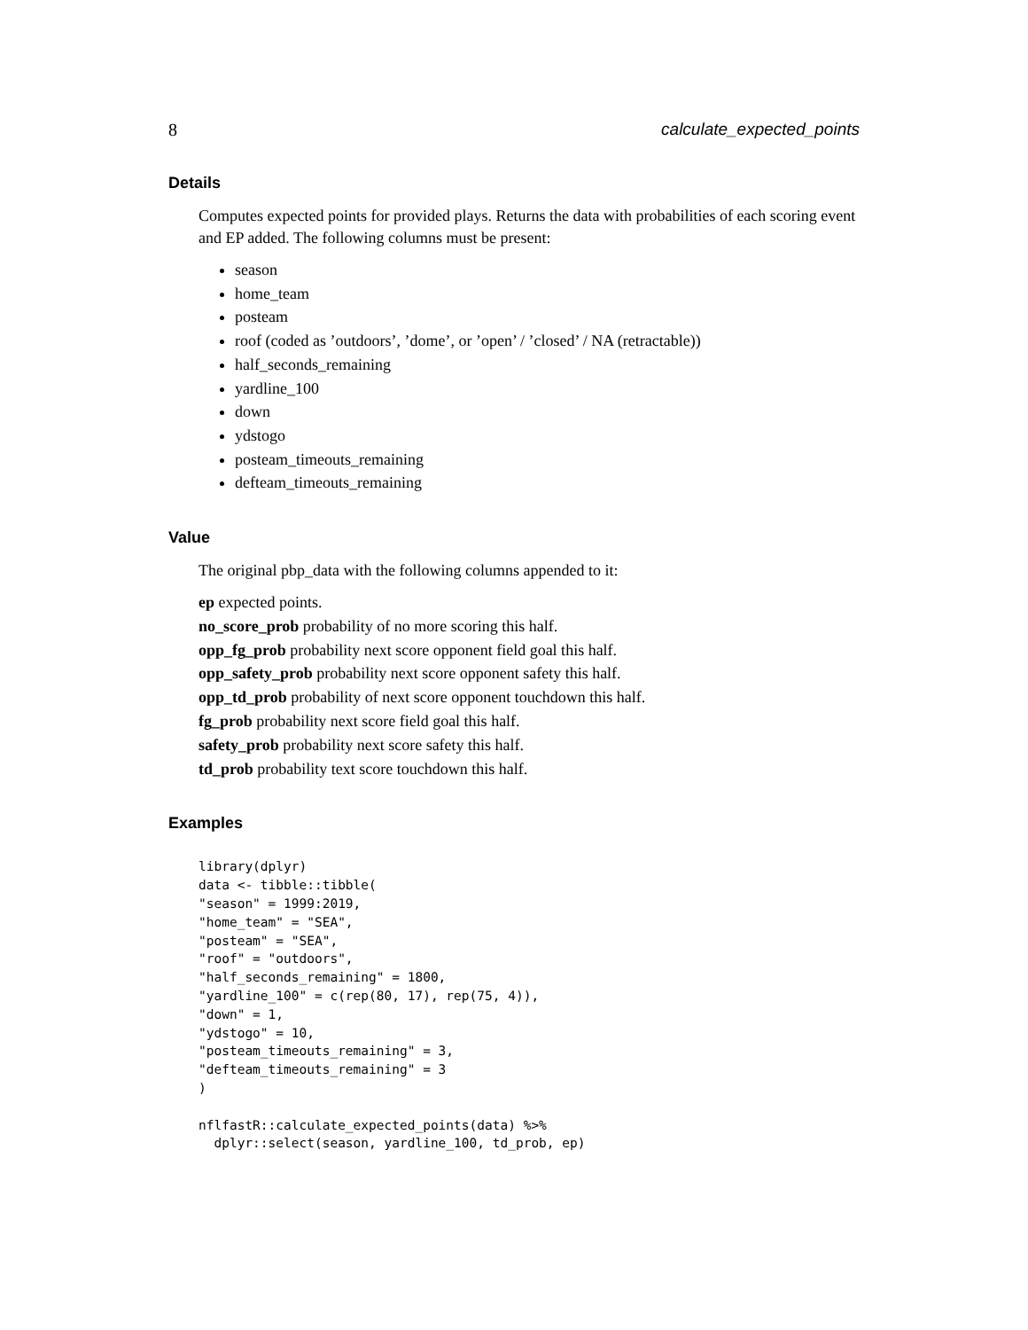8 calculate_expected_points
Details
Computes expected points for provided plays. Returns the data with probabilities of each scoring event and EP added. The following columns must be present:
season
home_team
posteam
roof (coded as ’outdoors’, ’dome’, or ’open’ / ’closed’ / NA (retractable))
half_seconds_remaining
yardline_100
down
ydstogo
posteam_timeouts_remaining
defteam_timeouts_remaining
Value
The original pbp_data with the following columns appended to it:
ep expected points.
no_score_prob probability of no more scoring this half.
opp_fg_prob probability next score opponent field goal this half.
opp_safety_prob probability next score opponent safety this half.
opp_td_prob probability of next score opponent touchdown this half.
fg_prob probability next score field goal this half.
safety_prob probability next score safety this half.
td_prob probability text score touchdown this half.
Examples
library(dplyr)
data <- tibble::tibble(
"season" = 1999:2019,
"home_team" = "SEA",
"posteam" = "SEA",
"roof" = "outdoors",
"half_seconds_remaining" = 1800,
"yardline_100" = c(rep(80, 17), rep(75, 4)),
"down" = 1,
"ydstogo" = 10,
"posteam_timeouts_remaining" = 3,
"defteam_timeouts_remaining" = 3
)

nflfastR::calculate_expected_points(data) %>%
  dplyr::select(season, yardline_100, td_prob, ep)